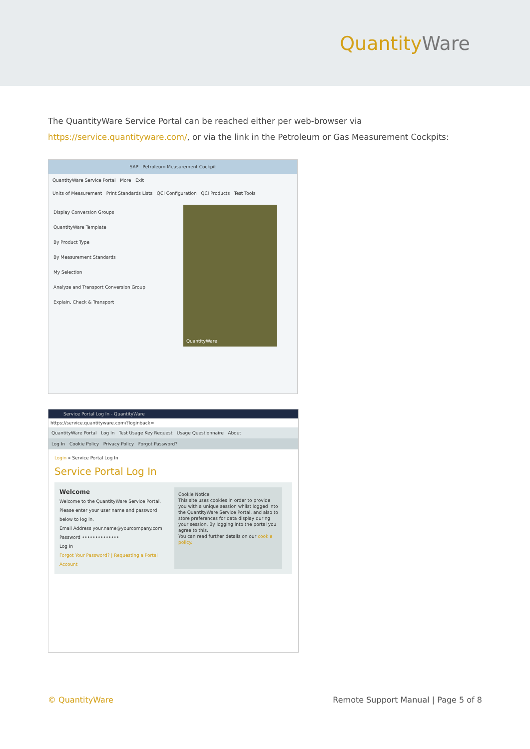QuantityWare
The QuantityWare Service Portal can be reached either per web-browser via https://service.quantityware.com/, or via the link in the Petroleum or Gas Measurement Cockpits:
SAP Petroleum Measurement Cockpit
QuantityWare Service Portal More Exit
Units of Measurement Print Standards Lists QCI Configuration QCI Products Test Tools
Display Conversion Groups
QuantityWare Template
By Product Type
By Measurement Standards
My Selection
Analyze and Transport Conversion Group
Explain, Check & Transport
QuantityWare
Service Portal Log In - QuantityWare
https://service.quantityware.com/?loginback=
QuantityWare Portal Log In Test Usage Key Request Usage Questionnaire About
Log In Cookie Policy Privacy Policy Forgot Password?
Login » Service Portal Log In
Service Portal Log In
Welcome
Welcome to the QuantityWare Service Portal. Please enter your user name and password below to log in.
Email Address your.name@yourcompany.com
Password ••••••••••••••
Log In
Forgot Your Password? | Requesting a Portal Account
Cookie Notice
This site uses cookies in order to provide you with a unique session whilst logged into the QuantityWare Service Portal, and also to store preferences for data display during your session. By logging into the portal you agree to this.
You can read further details on our cookie policy.
© QuantityWare Remote Support Manual | Page 5 of 8